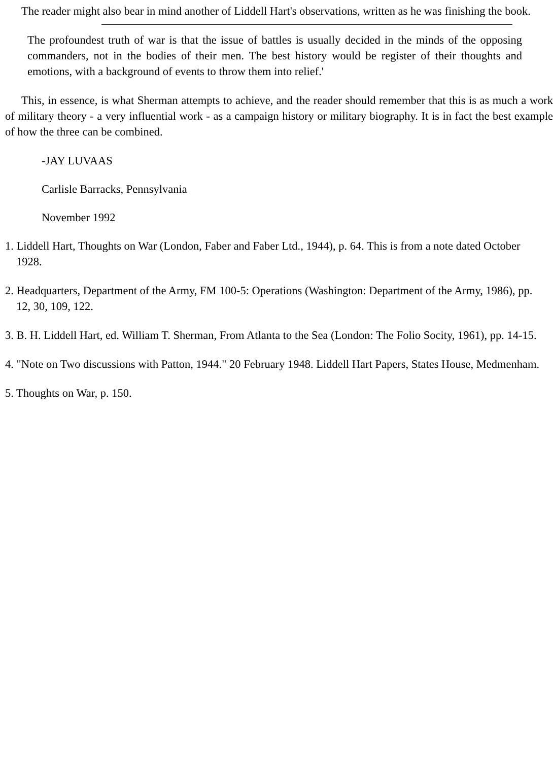The reader might also bear in mind another of Liddell Hart's observations, written as he was finishing the book.
The profoundest truth of war is that the issue of battles is usually decided in the minds of the opposing commanders, not in the bodies of their men. The best history would be register of their thoughts and emotions, with a background of events to throw them into relief.'
This, in essence, is what Sherman attempts to achieve, and the reader should remember that this is as much a work of military theory - a very influential work - as a campaign history or military biography. It is in fact the best example of how the three can be combined.
-JAY LUVAAS
Carlisle Barracks, Pennsylvania
November 1992
1. Liddell Hart, Thoughts on War (London, Faber and Faber Ltd., 1944), p. 64. This is from a note dated October 1928.
2. Headquarters, Department of the Army, FM 100-5: Operations (Washington: Department of the Army, 1986), pp. 12, 30, 109, 122.
3. B. H. Liddell Hart, ed. William T. Sherman, From Atlanta to the Sea (London: The Folio Socity, 1961), pp. 14-15.
4. "Note on Two discussions with Patton, 1944." 20 February 1948. Liddell Hart Papers, States House, Medmenham.
5. Thoughts on War, p. 150.